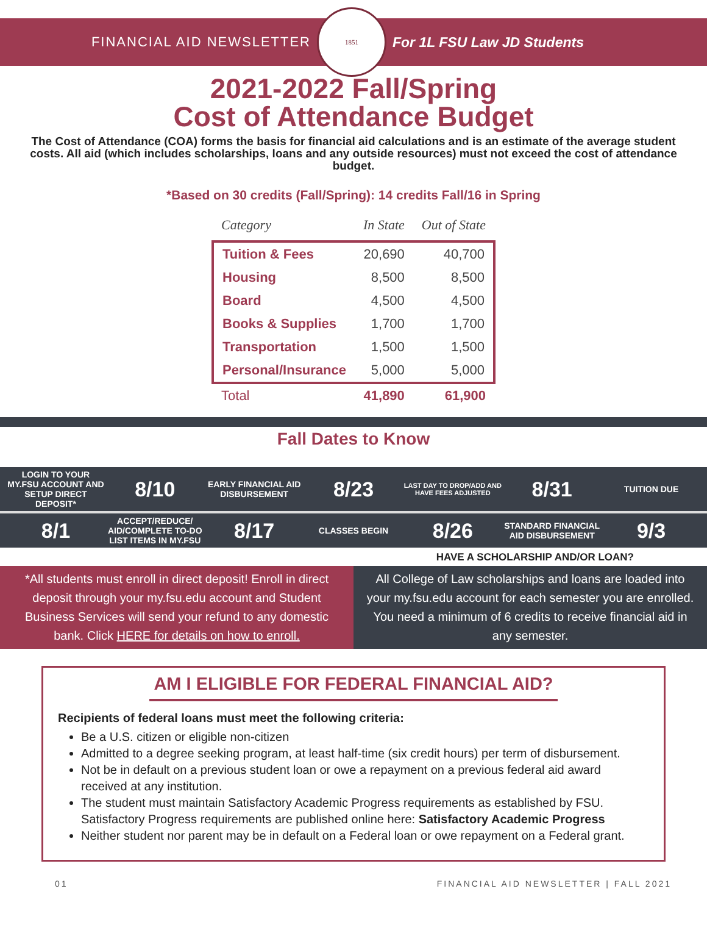FINANCIAL AID NEWSLETTER
1851
For 1L FSU Law JD Students
2021-2022 Fall/Spring
Cost of Attendance Budget
The Cost of Attendance (COA) forms the basis for financial aid calculations and is an estimate of the average student costs. All aid (which includes scholarships, loans and any outside resources) must not exceed the cost of attendance budget.
*Based on 30 credits (Fall/Spring): 14 credits Fall/16 in Spring
| Category | In State | Out of State |
| --- | --- | --- |
| Tuition & Fees | 20,690 | 40,700 |
| Housing | 8,500 | 8,500 |
| Board | 4,500 | 4,500 |
| Books & Supplies | 1,700 | 1,700 |
| Transportation | 1,500 | 1,500 |
| Personal/Insurance | 5,000 | 5,000 |
| Total | 41,890 | 61,900 |
Fall Dates to Know
LOGIN TO YOUR MY.FSU ACCOUNT AND SETUP DIRECT DEPOSIT*
8/10
EARLY FINANCIAL AID DISBURSEMENT
8/23
LAST DAY TO DROP/ADD AND HAVE FEES ADJUSTED
8/31
TUITION DUE
8/1
ACCEPT/REDUCE/ AID/COMPLETE TO-DO LIST ITEMS IN MY.FSU
8/17
CLASSES BEGIN
8/26
STANDARD FINANCIAL AID DISBURSEMENT
9/3
HAVE A SCHOLARSHIP AND/OR LOAN?
*All students must enroll in direct deposit! Enroll in direct deposit through your my.fsu.edu account and Student Business Services will send your refund to any domestic bank. Click HERE for details on how to enroll.
All College of Law scholarships and loans are loaded into your my.fsu.edu account for each semester you are enrolled. You need a minimum of 6 credits to receive financial aid in any semester.
AM I ELIGIBLE FOR FEDERAL FINANCIAL AID?
Recipients of federal loans must meet the following criteria:
Be a U.S. citizen or eligible non-citizen
Admitted to a degree seeking program, at least half-time (six credit hours) per term of disbursement.
Not be in default on a previous student loan or owe a repayment on a previous federal aid award received at any institution.
The student must maintain Satisfactory Academic Progress requirements as established by FSU. Satisfactory Progress requirements are published online here: Satisfactory Academic Progress
Neither student nor parent may be in default on a Federal loan or owe repayment on a Federal grant.
01 FINANCIAL AID NEWSLETTER | FALL 2021